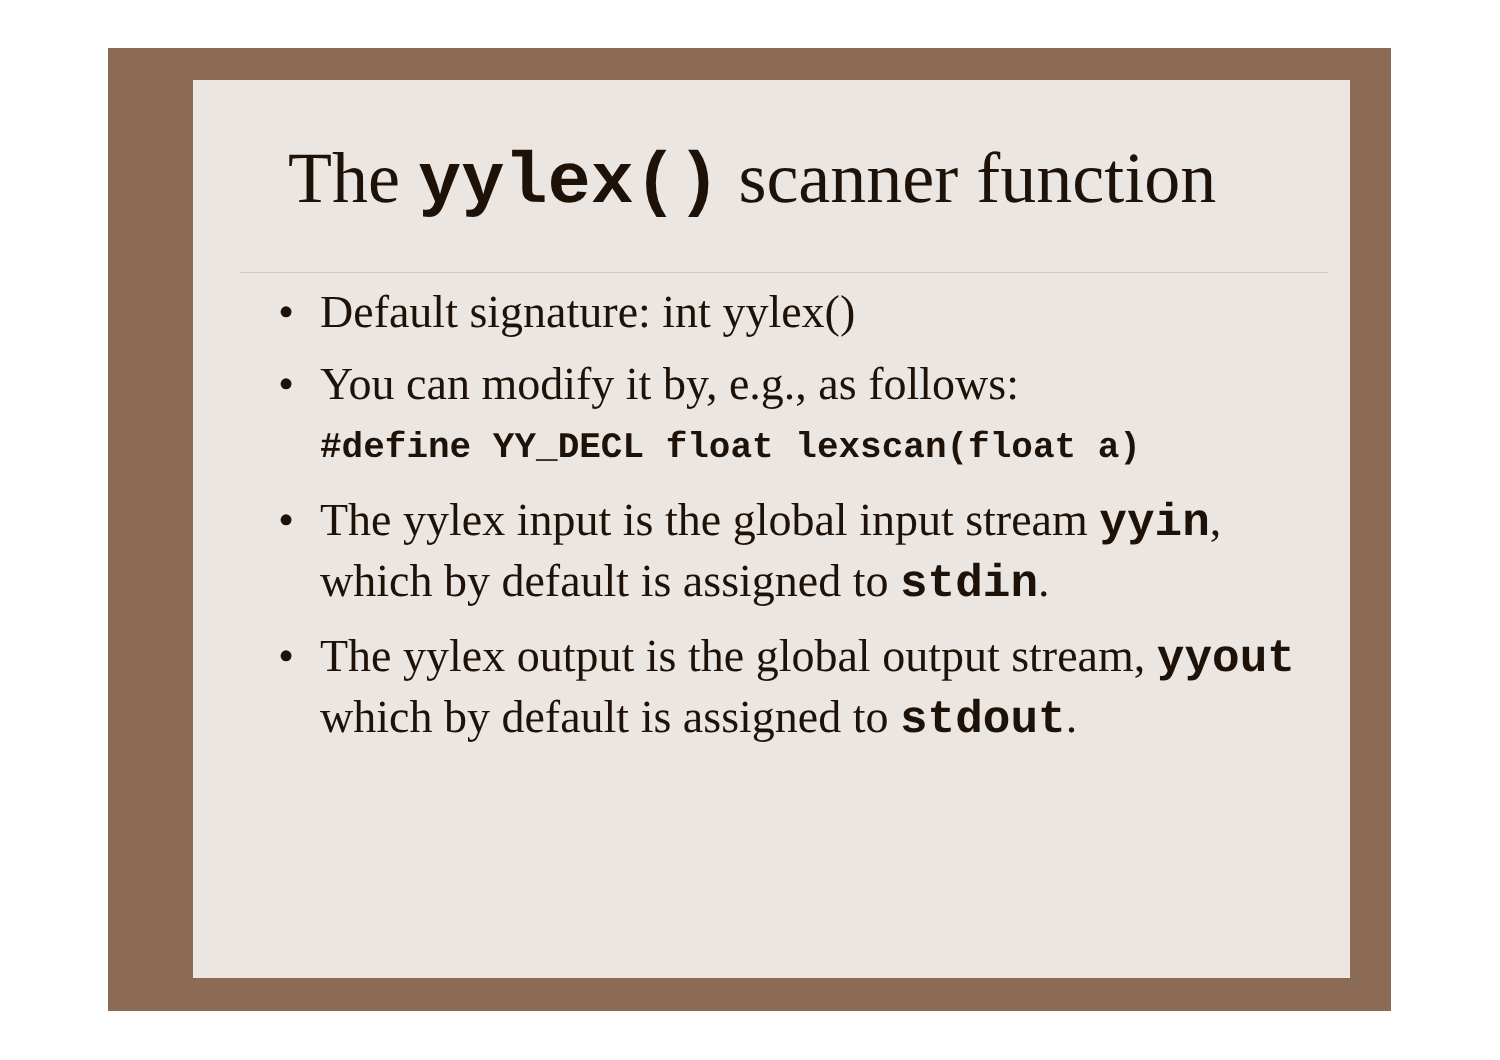The yylex() scanner function
• Default signature: int yylex()
• You can modify it by, e.g., as follows:
#define YY_DECL float lexscan(float a)
• The yylex input is the global input stream yyin, which by default is assigned to stdin.
• The yylex output is the global output stream, yyout which by default is assigned to stdout.